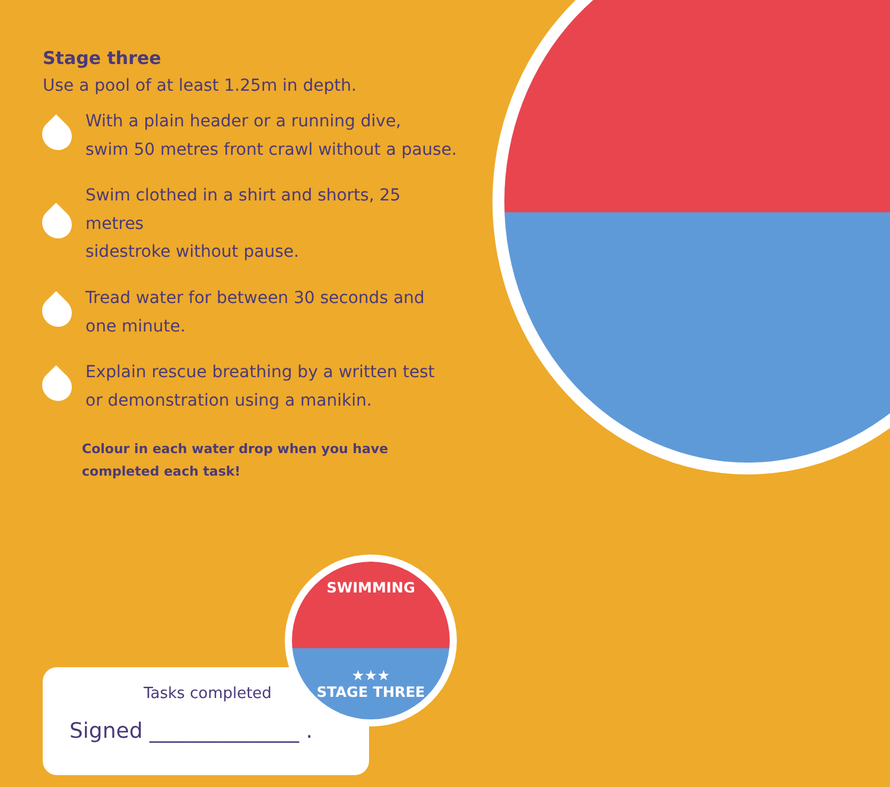Stage three
Use a pool of at least 1.25m in depth.
With a plain header or a running dive,
swim 50 metres front crawl without a pause.
Swim clothed in a shirt and shorts, 25 metres
sidestroke without pause.
Tread water for between 30 seconds and
one minute.
Explain rescue breathing by a written test
or demonstration using a manikin.
Colour in each water drop when you have
completed each task!
Tasks completed
Signed ______________ .
SWIMMING
★★★
STAGE THREE